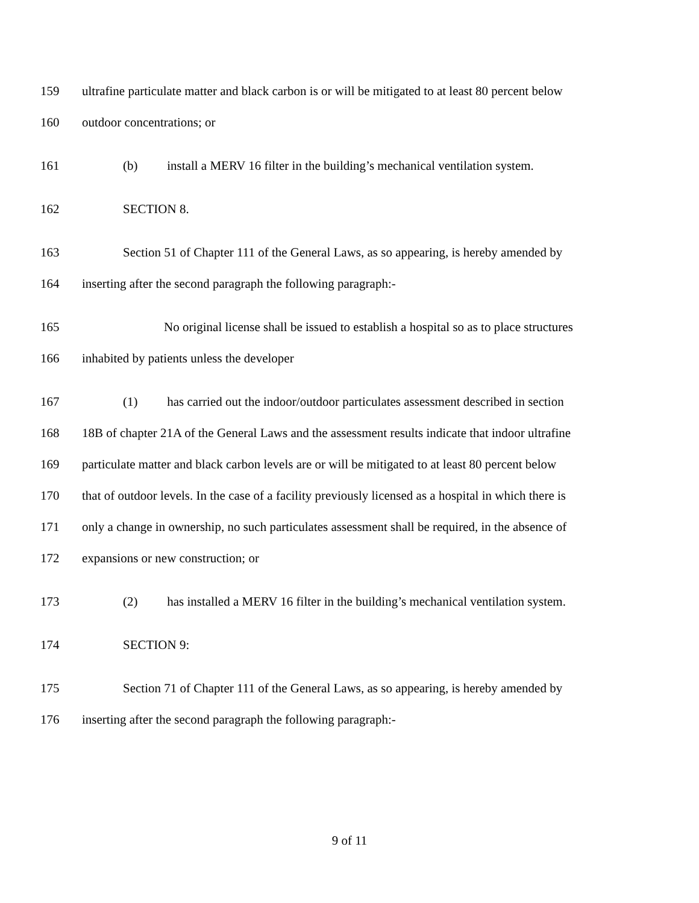159 ultrafine particulate matter and black carbon is or will be mitigated to at least 80 percent below
160 outdoor concentrations; or
161 (b) install a MERV 16 filter in the building’s mechanical ventilation system.
162 SECTION 8.
163 Section 51 of Chapter 111 of the General Laws, as so appearing, is hereby amended by
164 inserting after the second paragraph the following paragraph:-
165 No original license shall be issued to establish a hospital so as to place structures
166 inhabited by patients unless the developer
167 (1) has carried out the indoor/outdoor particulates assessment described in section
168 18B of chapter 21A of the General Laws and the assessment results indicate that indoor ultrafine
169 particulate matter and black carbon levels are or will be mitigated to at least 80 percent below
170 that of outdoor levels. In the case of a facility previously licensed as a hospital in which there is
171 only a change in ownership, no such particulates assessment shall be required, in the absence of
172 expansions or new construction; or
173 (2) has installed a MERV 16 filter in the building’s mechanical ventilation system.
174 SECTION 9:
175 Section 71 of Chapter 111 of the General Laws, as so appearing, is hereby amended by
176 inserting after the second paragraph the following paragraph:-
9 of 11